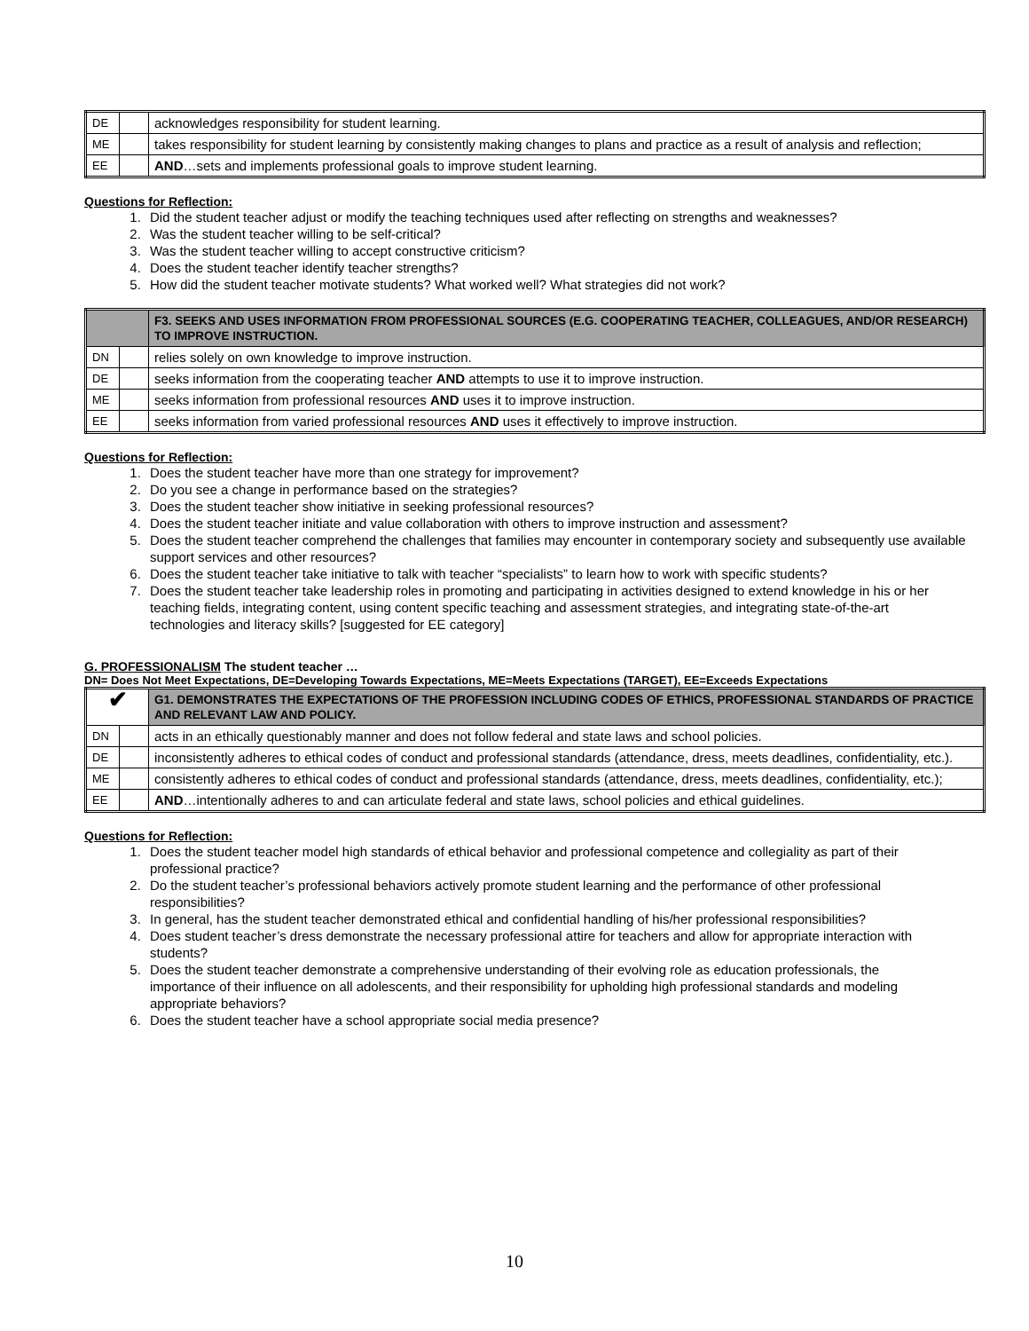| DE | | acknowledges responsibility for student learning. |
| ME | | takes responsibility for student learning by consistently making changes to plans and practice as a result of analysis and reflection; |
| EE | | AND …sets and implements professional goals to improve student learning. |
Questions for Reflection:
1. Did the student teacher adjust or modify the teaching techniques used after reflecting on strengths and weaknesses?
2. Was the student teacher willing to be self-critical?
3. Was the student teacher willing to accept constructive criticism?
4. Does the student teacher identify teacher strengths?
5. How did the student teacher motivate students? What worked well? What strategies did not work?
| | | F3. SEEKS AND USES INFORMATION FROM PROFESSIONAL SOURCES (E.G. COOPERATING TEACHER, COLLEAGUES, AND/OR RESEARCH) TO IMPROVE INSTRUCTION. |
| DN | | relies solely on own knowledge to improve instruction. |
| DE | | seeks information from the cooperating teacher AND attempts to use it to improve instruction. |
| ME | | seeks information from professional resources AND uses it to improve instruction. |
| EE | | seeks information from varied professional resources AND uses it effectively to improve instruction. |
Questions for Reflection:
1. Does the student teacher have more than one strategy for improvement?
2. Do you see a change in performance based on the strategies?
3. Does the student teacher show initiative in seeking professional resources?
4. Does the student teacher initiate and value collaboration with others to improve instruction and assessment?
5. Does the student teacher comprehend the challenges that families may encounter in contemporary society and subsequently use available support services and other resources?
6. Does the student teacher take initiative to talk with teacher “specialists” to learn how to work with specific students?
7. Does the student teacher take leadership roles in promoting and participating in activities designed to extend knowledge in his or her teaching fields, integrating content, using content specific teaching and assessment strategies, and integrating state-of-the-art technologies and literacy skills? [suggested for EE category]
G. PROFESSIONALISM The student teacher …
DN= Does Not Meet Expectations, DE=Developing Towards Expectations, ME=Meets Expectations (TARGET), EE=Exceeds Expectations
| ✔ | | G1. DEMONSTRATES THE EXPECTATIONS OF THE PROFESSION INCLUDING CODES OF ETHICS, PROFESSIONAL STANDARDS OF PRACTICE AND RELEVANT LAW AND POLICY. |
| DN | | acts in an ethically questionably manner and does not follow federal and state laws and school policies. |
| DE | | inconsistently adheres to ethical codes of conduct and professional standards (attendance, dress, meets deadlines, confidentiality, etc.). |
| ME | | consistently adheres to ethical codes of conduct and professional standards (attendance, dress, meets deadlines, confidentiality, etc.); |
| EE | | AND …intentionally adheres to and can articulate federal and state laws, school policies and ethical guidelines. |
Questions for Reflection:
1. Does the student teacher model high standards of ethical behavior and professional competence and collegiality as part of their professional practice?
2. Do the student teacher’s professional behaviors actively promote student learning and the performance of other professional responsibilities?
3. In general, has the student teacher demonstrated ethical and confidential handling of his/her professional responsibilities?
4. Does student teacher’s dress demonstrate the necessary professional attire for teachers and allow for appropriate interaction with students?
5. Does the student teacher demonstrate a comprehensive understanding of their evolving role as education professionals, the importance of their influence on all adolescents, and their responsibility for upholding high professional standards and modeling appropriate behaviors?
6. Does the student teacher have a school appropriate social media presence?
10